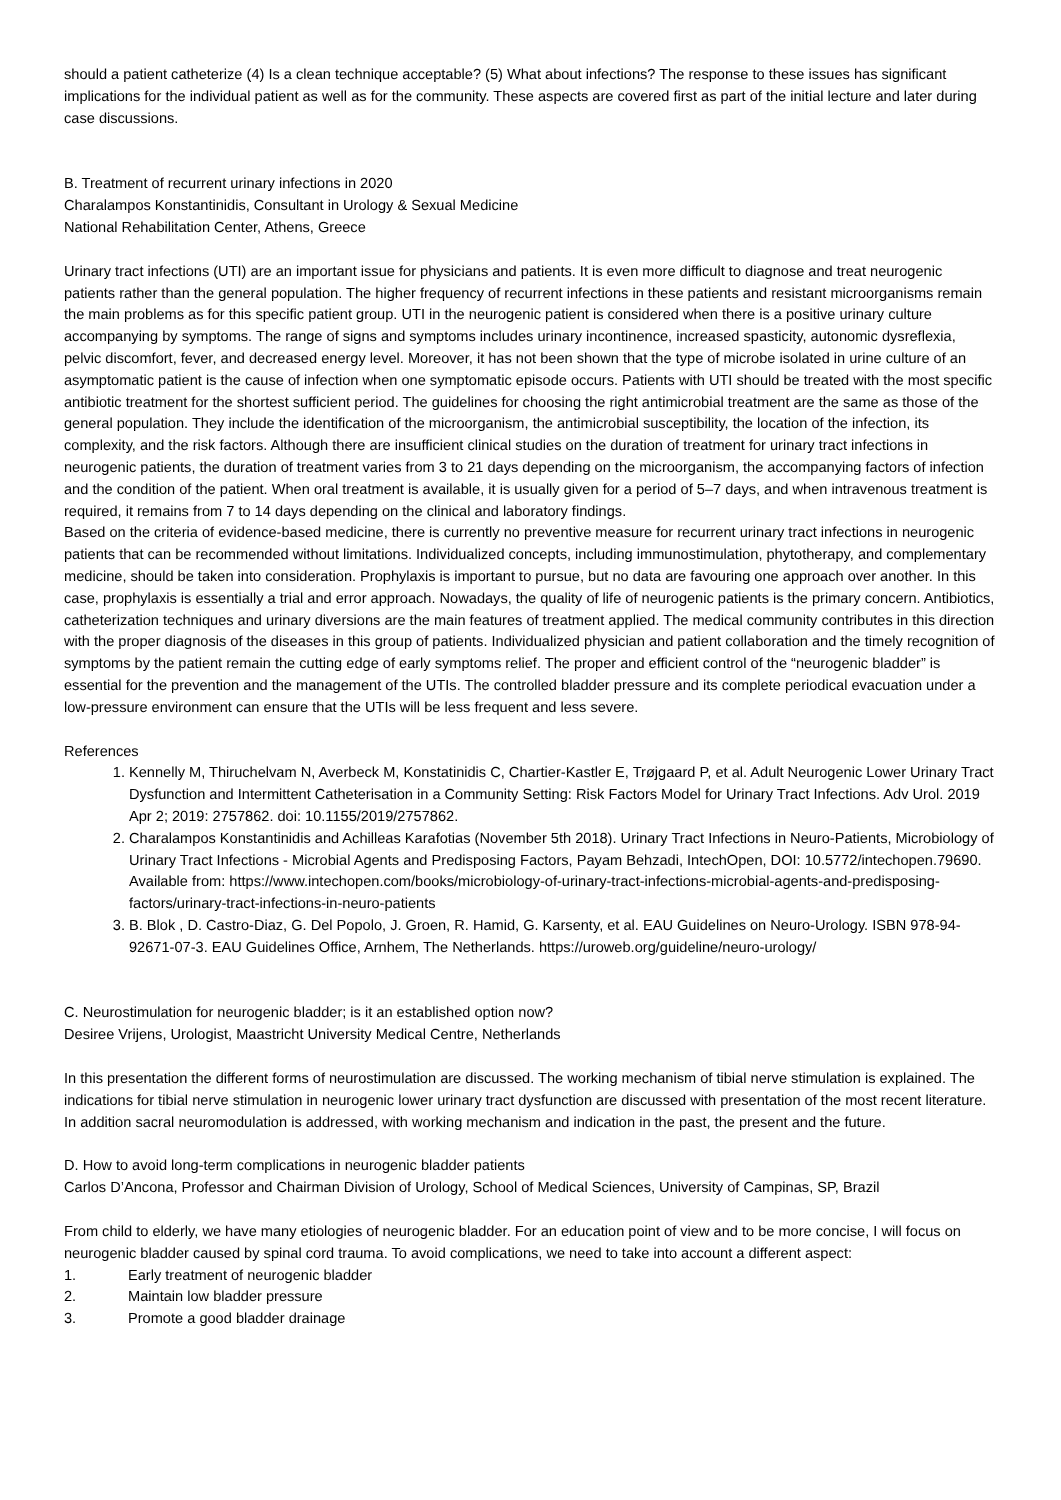should a patient catheterize (4) Is a clean technique acceptable? (5) What about infections? The response to these issues has significant implications for the individual patient as well as for the community. These aspects are covered first as part of the initial lecture and later during case discussions.
B. Treatment of recurrent urinary infections in 2020
Charalampos Konstantinidis, Consultant in Urology & Sexual Medicine
National Rehabilitation Center, Athens, Greece
Urinary tract infections (UTI) are an important issue for physicians and patients. It is even more difficult to diagnose and treat neurogenic patients rather than the general population. The higher frequency of recurrent infections in these patients and resistant microorganisms remain the main problems as for this specific patient group. UTI in the neurogenic patient is considered when there is a positive urinary culture accompanying by symptoms. The range of signs and symptoms includes urinary incontinence, increased spasticity, autonomic dysreflexia, pelvic discomfort, fever, and decreased energy level. Moreover, it has not been shown that the type of microbe isolated in urine culture of an asymptomatic patient is the cause of infection when one symptomatic episode occurs. Patients with UTI should be treated with the most specific antibiotic treatment for the shortest sufficient period. The guidelines for choosing the right antimicrobial treatment are the same as those of the general population. They include the identification of the microorganism, the antimicrobial susceptibility, the location of the infection, its complexity, and the risk factors. Although there are insufficient clinical studies on the duration of treatment for urinary tract infections in neurogenic patients, the duration of treatment varies from 3 to 21 days depending on the microorganism, the accompanying factors of infection and the condition of the patient. When oral treatment is available, it is usually given for a period of 5–7 days, and when intravenous treatment is required, it remains from 7 to 14 days depending on the clinical and laboratory findings.
Based on the criteria of evidence-based medicine, there is currently no preventive measure for recurrent urinary tract infections in neurogenic patients that can be recommended without limitations. Individualized concepts, including immunostimulation, phytotherapy, and complementary medicine, should be taken into consideration. Prophylaxis is important to pursue, but no data are favouring one approach over another. In this case, prophylaxis is essentially a trial and error approach. Nowadays, the quality of life of neurogenic patients is the primary concern. Antibiotics, catheterization techniques and urinary diversions are the main features of treatment applied. The medical community contributes in this direction with the proper diagnosis of the diseases in this group of patients. Individualized physician and patient collaboration and the timely recognition of symptoms by the patient remain the cutting edge of early symptoms relief. The proper and efficient control of the “neurogenic bladder” is essential for the prevention and the management of the UTIs. The controlled bladder pressure and its complete periodical evacuation under a low-pressure environment can ensure that the UTIs will be less frequent and less severe.
References
1. Kennelly M, Thiruchelvam N, Averbeck M, Konstatinidis C, Chartier-Kastler E, Trøjgaard P, et al. Adult Neurogenic Lower Urinary Tract Dysfunction and Intermittent Catheterisation in a Community Setting: Risk Factors Model for Urinary Tract Infections. Adv Urol. 2019 Apr 2; 2019: 2757862. doi: 10.1155/2019/2757862.
2. Charalampos Konstantinidis and Achilleas Karafotias (November 5th 2018). Urinary Tract Infections in Neuro-Patients, Microbiology of Urinary Tract Infections - Microbial Agents and Predisposing Factors, Payam Behzadi, IntechOpen, DOI: 10.5772/intechopen.79690. Available from: https://www.intechopen.com/books/microbiology-of-urinary-tract-infections-microbial-agents-and-predisposing-factors/urinary-tract-infections-in-neuro-patients
3. B. Blok , D. Castro-Diaz, G. Del Popolo, J. Groen, R. Hamid, G. Karsenty, et al. EAU Guidelines on Neuro-Urology. ISBN 978-94-92671-07-3. EAU Guidelines Office, Arnhem, The Netherlands. https://uroweb.org/guideline/neuro-urology/
C. Neurostimulation for neurogenic bladder; is it an established option now?
Desiree Vrijens, Urologist, Maastricht University Medical Centre, Netherlands
In this presentation the different forms of neurostimulation are discussed. The working mechanism of tibial nerve stimulation is explained. The indications for tibial nerve stimulation in neurogenic lower urinary tract dysfunction are discussed with presentation of the most recent literature. In addition sacral neuromodulation is addressed, with working mechanism and indication in the past, the present and the future.
D. How to avoid long-term complications in neurogenic bladder patients
Carlos D’Ancona, Professor and Chairman Division of Urology, School of Medical Sciences, University of Campinas, SP, Brazil
From child to elderly, we have many etiologies of neurogenic bladder. For an education point of view and to be more concise, I will focus on neurogenic bladder caused by spinal cord trauma. To avoid complications, we need to take into account a different aspect:
1. Early treatment of neurogenic bladder
2. Maintain low bladder pressure
3. Promote a good bladder drainage